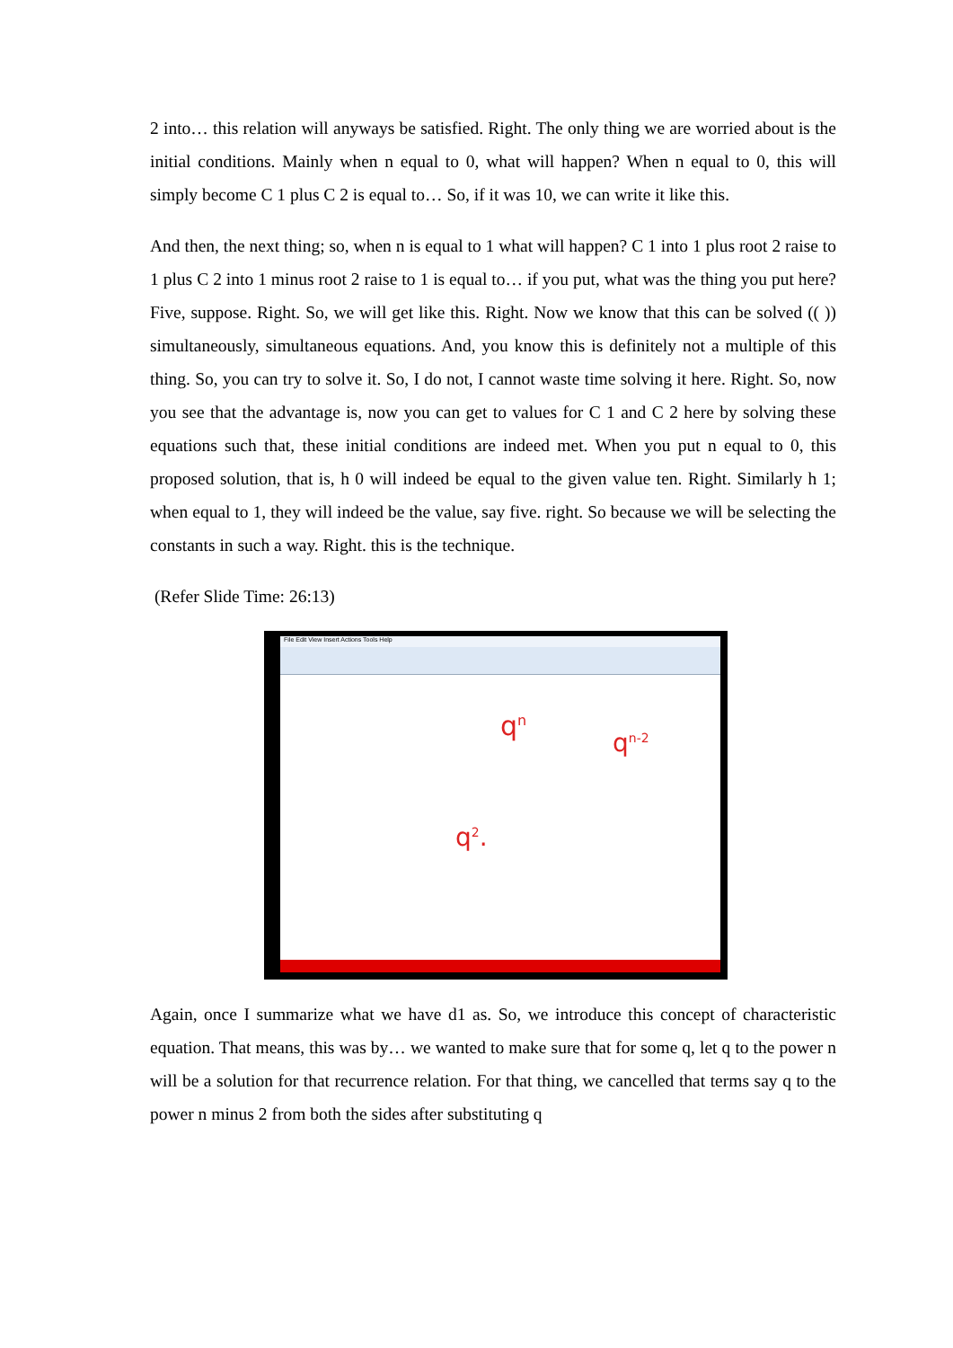2 into… this relation will anyways be satisfied. Right. The only thing we are worried about is the initial conditions. Mainly when n equal to 0, what will happen? When n equal to 0, this will simply become C 1 plus C 2 is equal to… So, if it was 10, we can write it like this.
And then, the next thing; so, when n is equal to 1 what will happen? C 1 into 1 plus root 2 raise to 1 plus C 2 into 1 minus root 2 raise to 1 is equal to… if you put, what was the thing you put here? Five, suppose. Right. So, we will get like this. Right. Now we know that this can be solved (( )) simultaneously, simultaneous equations. And, you know this is definitely not a multiple of this thing. So, you can try to solve it. So, I do not, I cannot waste time solving it here. Right. So, now you see that the advantage is, now you can get to values for C 1 and C 2 here by solving these equations such that, these initial conditions are indeed met. When you put n equal to 0, this proposed solution, that is, h 0 will indeed be equal to the given value ten. Right. Similarly h 1; when equal to 1, they will indeed be the value, say five. right. So because we will be selecting the constants in such a way. Right. this is the technique.
(Refer Slide Time: 26:13)
File Edit View Insert Actions Tools Help
q<sup>n</sup>
q<sup>n-2</sup>
q<sup>2</sup>.
Again, once I summarize what we have d1 as. So, we introduce this concept of characteristic equation. That means, this was by… we wanted to make sure that for some q, let q to the power n will be a solution for that recurrence relation. For that thing, we cancelled that terms say q to the power n minus 2 from both the sides after substituting q